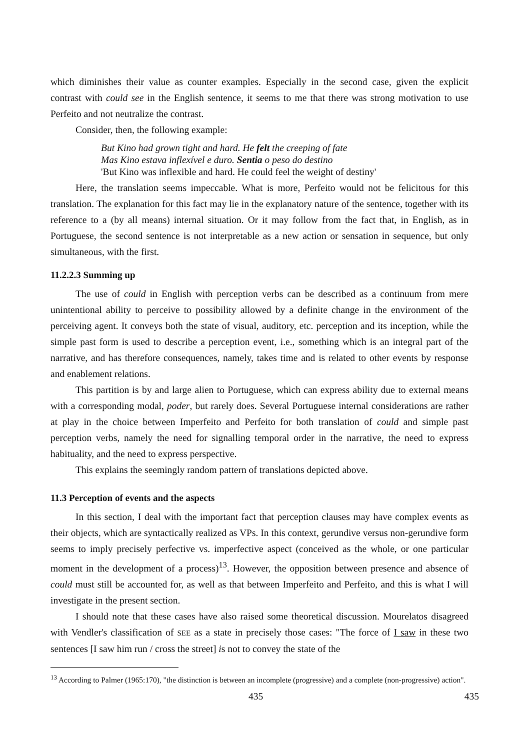which diminishes their value as counter examples. Especially in the second case, given the explicit contrast with could see in the English sentence, it seems to me that there was strong motivation to use Perfeito and not neutralize the contrast.
Consider, then, the following example:
But Kino had grown tight and hard. He felt the creeping of fate
Mas Kino estava inflexível e duro. Sentia o peso do destino
'But Kino was inflexible and hard. He could feel the weight of destiny'
Here, the translation seems impeccable. What is more, Perfeito would not be felicitous for this translation. The explanation for this fact may lie in the explanatory nature of the sentence, together with its reference to a (by all means) internal situation. Or it may follow from the fact that, in English, as in Portuguese, the second sentence is not interpretable as a new action or sensation in sequence, but only simultaneous, with the first.
11.2.2.3 Summing up
The use of could in English with perception verbs can be described as a continuum from mere unintentional ability to perceive to possibility allowed by a definite change in the environment of the perceiving agent. It conveys both the state of visual, auditory, etc. perception and its inception, while the simple past form is used to describe a perception event, i.e., something which is an integral part of the narrative, and has therefore consequences, namely, takes time and is related to other events by response and enablement relations.
This partition is by and large alien to Portuguese, which can express ability due to external means with a corresponding modal, poder, but rarely does. Several Portuguese internal considerations are rather at play in the choice between Imperfeito and Perfeito for both translation of could and simple past perception verbs, namely the need for signalling temporal order in the narrative, the need to express habituality, and the need to express perspective.
This explains the seemingly random pattern of translations depicted above.
11.3 Perception of events and the aspects
In this section, I deal with the important fact that perception clauses may have complex events as their objects, which are syntactically realized as VPs. In this context, gerundive versus non-gerundive form seems to imply precisely perfective vs. imperfective aspect (conceived as the whole, or one particular moment in the development of a process)<sup>13</sup>. However, the opposition between presence and absence of could must still be accounted for, as well as that between Imperfeito and Perfeito, and this is what I will investigate in the present section.
I should note that these cases have also raised some theoretical discussion. Mourelatos disagreed with Vendler's classification of SEE as a state in precisely those cases: "The force of I saw in these two sentences [I saw him run / cross the street] is not to convey the state of the
<sup>13</sup> According to Palmer (1965:170), "the distinction is between an incomplete (progressive) and a complete (non-progressive) action".
435 435